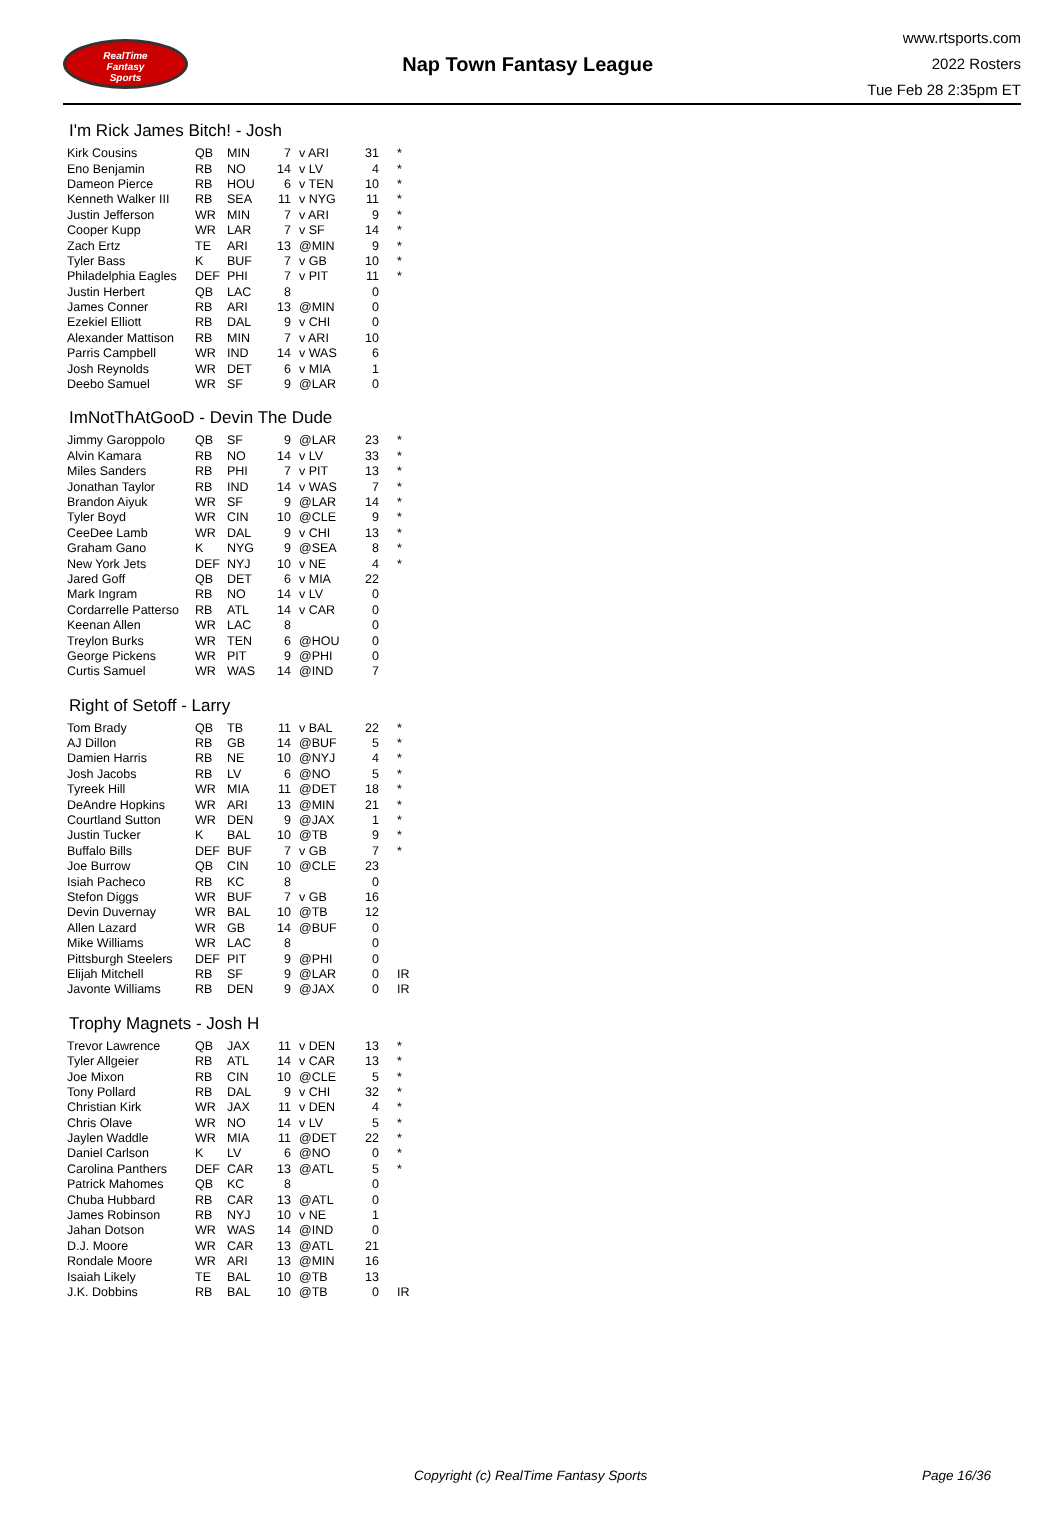RealTime
Fantasy
Sports
Nap Town Fantasy League
www.rtsports.com
2022 Rosters
Tue Feb 28 2:35pm ET
I'm Rick James Bitch! - Josh
| Kirk Cousins | QB | MIN | 7 | v ARI | 31 | * |
| Eno Benjamin | RB | NO | 14 | v LV | 4 | * |
| Dameon Pierce | RB | HOU | 6 | v TEN | 10 | * |
| Kenneth Walker III | RB | SEA | 11 | v NYG | 11 | * |
| Justin Jefferson | WR | MIN | 7 | v ARI | 9 | * |
| Cooper Kupp | WR | LAR | 7 | v SF | 14 | * |
| Zach Ertz | TE | ARI | 13 | @MIN | 9 | * |
| Tyler Bass | K | BUF | 7 | v GB | 10 | * |
| Philadelphia Eagles | DEF | PHI | 7 | v PIT | 11 | * |
| Justin Herbert | QB | LAC | 8 | | 0 | |
| James Conner | RB | ARI | 13 | @MIN | 0 | |
| Ezekiel Elliott | RB | DAL | 9 | v CHI | 0 | |
| Alexander Mattison | RB | MIN | 7 | v ARI | 10 | |
| Parris Campbell | WR | IND | 14 | v WAS | 6 | |
| Josh Reynolds | WR | DET | 6 | v MIA | 1 | |
| Deebo Samuel | WR | SF | 9 | @LAR | 0 | |
ImNotThAtGooD - Devin The Dude
| Jimmy Garoppolo | QB | SF | 9 | @LAR | 23 | * |
| Alvin Kamara | RB | NO | 14 | v LV | 33 | * |
| Miles Sanders | RB | PHI | 7 | v PIT | 13 | * |
| Jonathan Taylor | RB | IND | 14 | v WAS | 7 | * |
| Brandon Aiyuk | WR | SF | 9 | @LAR | 14 | * |
| Tyler Boyd | WR | CIN | 10 | @CLE | 9 | * |
| CeeDee Lamb | WR | DAL | 9 | v CHI | 13 | * |
| Graham Gano | K | NYG | 9 | @SEA | 8 | * |
| New York Jets | DEF | NYJ | 10 | v NE | 4 | * |
| Jared Goff | QB | DET | 6 | v MIA | 22 | |
| Mark Ingram | RB | NO | 14 | v LV | 0 | |
| Cordarrelle Patterso | RB | ATL | 14 | v CAR | 0 | |
| Keenan Allen | WR | LAC | 8 | | 0 | |
| Treylon Burks | WR | TEN | 6 | @HOU | 0 | |
| George Pickens | WR | PIT | 9 | @PHI | 0 | |
| Curtis Samuel | WR | WAS | 14 | @IND | 7 | |
Right of Setoff - Larry
| Tom Brady | QB | TB | 11 | v BAL | 22 | * |
| AJ Dillon | RB | GB | 14 | @BUF | 5 | * |
| Damien Harris | RB | NE | 10 | @NYJ | 4 | * |
| Josh Jacobs | RB | LV | 6 | @NO | 5 | * |
| Tyreek Hill | WR | MIA | 11 | @DET | 18 | * |
| DeAndre Hopkins | WR | ARI | 13 | @MIN | 21 | * |
| Courtland Sutton | WR | DEN | 9 | @JAX | 1 | * |
| Justin Tucker | K | BAL | 10 | @TB | 9 | * |
| Buffalo Bills | DEF | BUF | 7 | v GB | 7 | * |
| Joe Burrow | QB | CIN | 10 | @CLE | 23 | |
| Isiah Pacheco | RB | KC | 8 | | 0 | |
| Stefon Diggs | WR | BUF | 7 | v GB | 16 | |
| Devin Duvernay | WR | BAL | 10 | @TB | 12 | |
| Allen Lazard | WR | GB | 14 | @BUF | 0 | |
| Mike Williams | WR | LAC | 8 | | 0 | |
| Pittsburgh Steelers | DEF | PIT | 9 | @PHI | 0 | |
| Elijah Mitchell | RB | SF | 9 | @LAR | 0 | IR |
| Javonte Williams | RB | DEN | 9 | @JAX | 0 | IR |
Trophy Magnets - Josh H
| Trevor Lawrence | QB | JAX | 11 | v DEN | 13 | * |
| Tyler Allgeier | RB | ATL | 14 | v CAR | 13 | * |
| Joe Mixon | RB | CIN | 10 | @CLE | 5 | * |
| Tony Pollard | RB | DAL | 9 | v CHI | 32 | * |
| Christian Kirk | WR | JAX | 11 | v DEN | 4 | * |
| Chris Olave | WR | NO | 14 | v LV | 5 | * |
| Jaylen Waddle | WR | MIA | 11 | @DET | 22 | * |
| Daniel Carlson | K | LV | 6 | @NO | 0 | * |
| Carolina Panthers | DEF | CAR | 13 | @ATL | 5 | * |
| Patrick Mahomes | QB | KC | 8 | | 0 | |
| Chuba Hubbard | RB | CAR | 13 | @ATL | 0 | |
| James Robinson | RB | NYJ | 10 | v NE | 1 | |
| Jahan Dotson | WR | WAS | 14 | @IND | 0 | |
| D.J. Moore | WR | CAR | 13 | @ATL | 21 | |
| Rondale Moore | WR | ARI | 13 | @MIN | 16 | |
| Isaiah Likely | TE | BAL | 10 | @TB | 13 | |
| J.K. Dobbins | RB | BAL | 10 | @TB | 0 | IR |
Copyright (c) RealTime Fantasy Sports Page 16/36